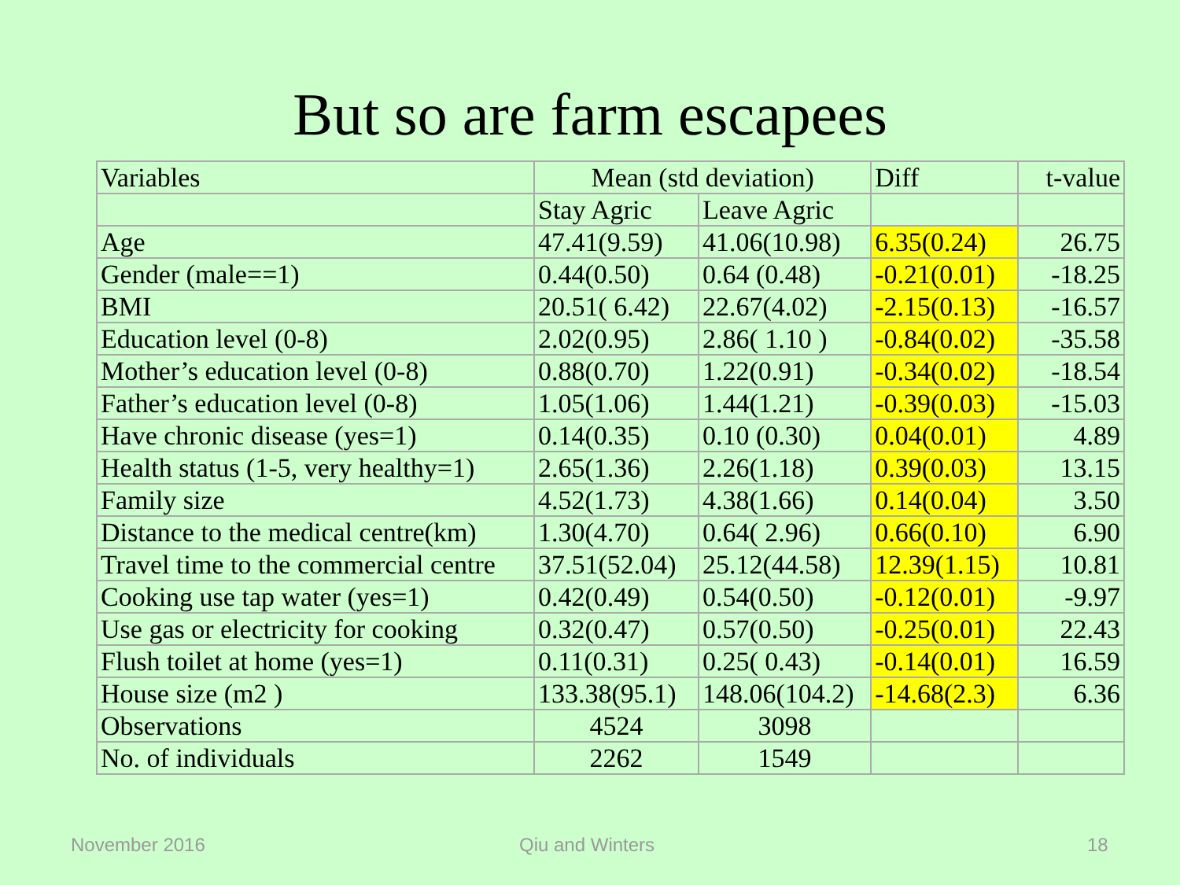But so are farm escapees
| Variables | Mean (std deviation) | | Diff | t-value |
| --- | --- | --- | --- | --- |
| | Stay Agric | Leave Agric | | |
| Age | 47.41(9.59) | 41.06(10.98) | 6.35(0.24) | 26.75 |
| Gender (male==1) | 0.44(0.50) | 0.64 (0.48) | -0.21(0.01) | -18.25 |
| BMI | 20.51( 6.42) | 22.67(4.02) | -2.15(0.13) | -16.57 |
| Education level (0-8) | 2.02(0.95) | 2.86( 1.10 ) | -0.84(0.02) | -35.58 |
| Mother’s education level (0-8) | 0.88(0.70) | 1.22(0.91) | -0.34(0.02) | -18.54 |
| Father’s education level (0-8) | 1.05(1.06) | 1.44(1.21) | -0.39(0.03) | -15.03 |
| Have chronic disease (yes=1) | 0.14(0.35) | 0.10 (0.30) | 0.04(0.01) | 4.89 |
| Health status (1-5, very healthy=1) | 2.65(1.36) | 2.26(1.18) | 0.39(0.03) | 13.15 |
| Family size | 4.52(1.73) | 4.38(1.66) | 0.14(0.04) | 3.50 |
| Distance to the medical centre(km) | 1.30(4.70) | 0.64( 2.96) | 0.66(0.10) | 6.90 |
| Travel time to the commercial centre | 37.51(52.04) | 25.12(44.58) | 12.39(1.15) | 10.81 |
| Cooking use tap water (yes=1) | 0.42(0.49) | 0.54(0.50) | -0.12(0.01) | -9.97 |
| Use gas or electricity for cooking | 0.32(0.47) | 0.57(0.50) | -0.25(0.01) | 22.43 |
| Flush toilet at home (yes=1) | 0.11(0.31) | 0.25( 0.43) | -0.14(0.01) | 16.59 |
| House size (m2 ) | 133.38(95.1) | 148.06(104.2) | -14.68(2.3) | 6.36 |
| Observations | 4524 | 3098 | | |
| No. of individuals | 2262 | 1549 | | |
November 2016 Qiu and Winters 18